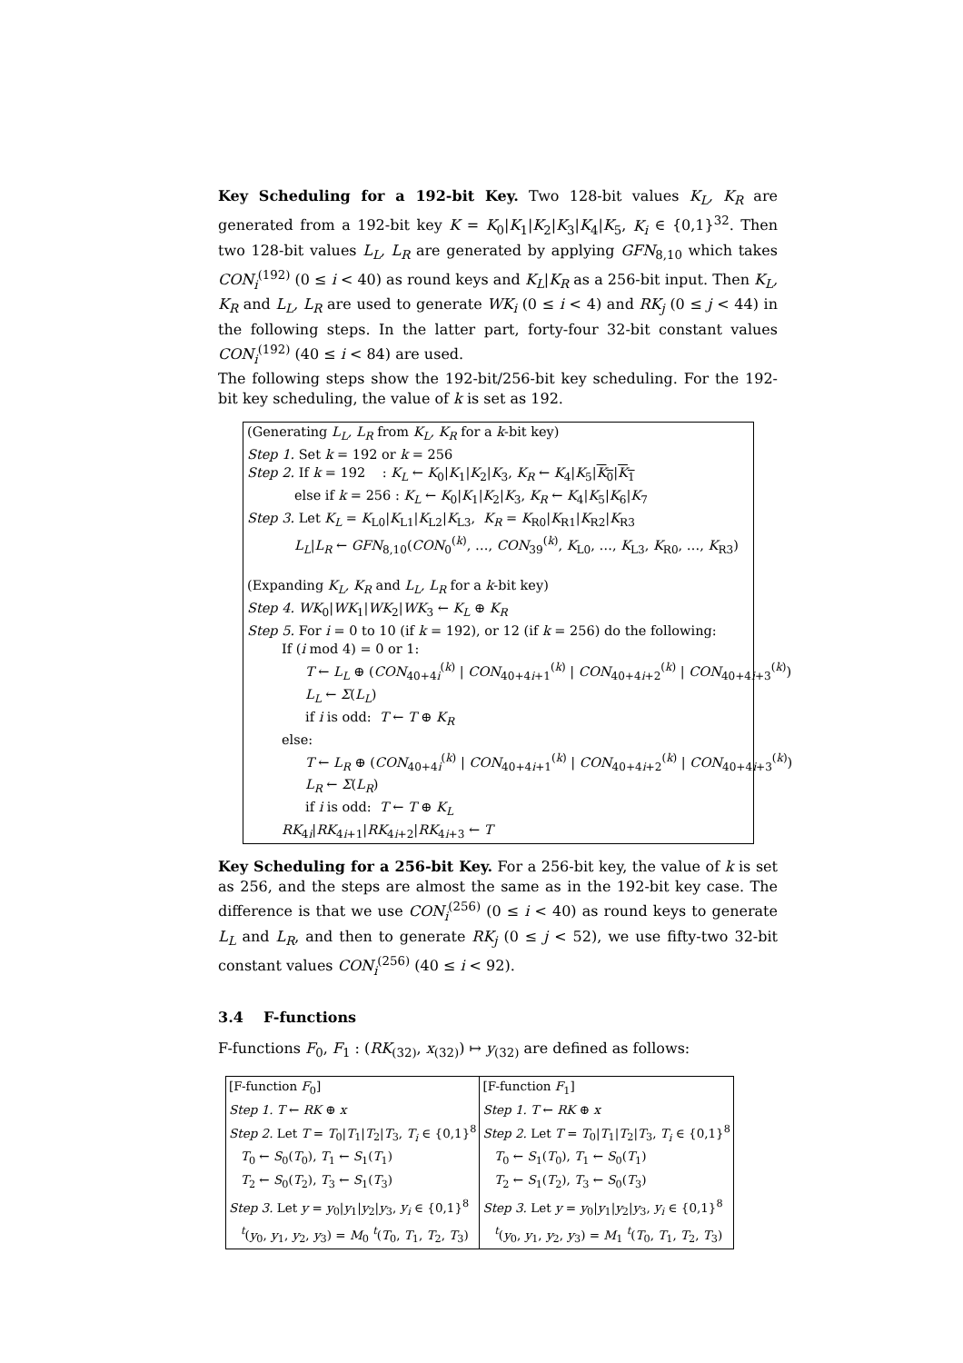Key Scheduling for a 192-bit Key. Two 128-bit values K<sub>L</sub>, K<sub>R</sub> are generated from a 192-bit key K = K<sub>0</sub>|K<sub>1</sub>|K<sub>2</sub>|K<sub>3</sub>|K<sub>4</sub>|K<sub>5</sub>, K<sub>i</sub> ∈ {0,1}<sup>32</sup>. Then two 128-bit values L<sub>L</sub>, L<sub>R</sub> are generated by applying GFN<sub>8,10</sub> which takes CON<sub>i</sub><sup>(192)</sup> (0 ≤ i < 40) as round keys and K<sub>L</sub>|K<sub>R</sub> as a 256-bit input. Then K<sub>L</sub>, K<sub>R</sub> and L<sub>L</sub>, L<sub>R</sub> are used to generate WK<sub>i</sub> (0 ≤ i < 4) and RK<sub>j</sub> (0 ≤ j < 44) in the following steps. In the latter part, forty-four 32-bit constant values CON<sub>i</sub><sup>(192)</sup> (40 ≤ i < 84) are used.
The following steps show the 192-bit/256-bit key scheduling. For the 192-bit key scheduling, the value of k is set as 192.
(Generating L<sub>L</sub>, L<sub>R</sub> from K<sub>L</sub>, K<sub>R</sub> for a k-bit key)
Step 1. Set k = 192 or k = 256
Step 2. If k = 192 : K<sub>L</sub> ← K<sub>0</sub>|K<sub>1</sub>|K<sub>2</sub>|K<sub>3</sub>, K<sub>R</sub> ← K<sub>4</sub>|K<sub>5</sub>|K<sub>0</sub>|K<sub>1</sub>
else if k = 256 : K<sub>L</sub> ← K<sub>0</sub>|K<sub>1</sub>|K<sub>2</sub>|K<sub>3</sub>, K<sub>R</sub> ← K<sub>4</sub>|K<sub>5</sub>|K<sub>6</sub>|K<sub>7</sub>
Step 3. Let K<sub>L</sub> = K<sub>L0</sub>|K<sub>L1</sub>|K<sub>L2</sub>|K<sub>L3</sub>, K<sub>R</sub> = K<sub>R0</sub>|K<sub>R1</sub>|K<sub>R2</sub>|K<sub>R3</sub>
L<sub>L</sub>|L<sub>R</sub> ← GFN<sub>8,10</sub>(CON<sub>0</sub><sup>(k)</sup>, …, CON<sub>39</sub><sup>(k)</sup>, K<sub>L0</sub>, …, K<sub>L3</sub>, K<sub>R0</sub>, …, K<sub>R3</sub>)
(Expanding K<sub>L</sub>, K<sub>R</sub> and L<sub>L</sub>, L<sub>R</sub> for a k-bit key)
Step 4. WK<sub>0</sub>|WK<sub>1</sub>|WK<sub>2</sub>|WK<sub>3</sub> ← K<sub>L</sub> ⊕ K<sub>R</sub>
Step 5. For i = 0 to 10 (if k = 192), or 12 (if k = 256) do the following:
If (i mod 4) = 0 or 1:
T ← L<sub>L</sub> ⊕ (CON<sub>40+4i</sub><sup>(k)</sup> | CON<sub>40+4i+1</sub><sup>(k)</sup> | CON<sub>40+4i+2</sub><sup>(k)</sup> | CON<sub>40+4i+3</sub><sup>(k)</sup>)
L<sub>L</sub> ← Σ(L<sub>L</sub>)
if i is odd: T ← T ⊕ K<sub>R</sub>
else:
T ← L<sub>R</sub> ⊕ (CON<sub>40+4i</sub><sup>(k)</sup> | CON<sub>40+4i+1</sub><sup>(k)</sup> | CON<sub>40+4i+2</sub><sup>(k)</sup> | CON<sub>40+4i+3</sub><sup>(k)</sup>)
L<sub>R</sub> ← Σ(L<sub>R</sub>)
if i is odd: T ← T ⊕ K<sub>L</sub>
RK<sub>4i</sub>|RK<sub>4i+1</sub>|RK<sub>4i+2</sub>|RK<sub>4i+3</sub> ← T
Key Scheduling for a 256-bit Key. For a 256-bit key, the value of k is set as 256, and the steps are almost the same as in the 192-bit key case. The difference is that we use CON<sub>i</sub><sup>(256)</sup> (0 ≤ i < 40) as round keys to generate L<sub>L</sub> and L<sub>R</sub>, and then to generate RK<sub>j</sub> (0 ≤ j < 52), we use fifty-two 32-bit constant values CON<sub>i</sub><sup>(256)</sup> (40 ≤ i < 92).
3.4 F-functions
F-functions F<sub>0</sub>, F<sub>1</sub> : (RK<sub>(32)</sub>, x<sub>(32)</sub>) ↦ y<sub>(32)</sub> are defined as follows:
| [F-function F<sub>0</sub>] | [F-function F<sub>1</sub>] |
| Step 1. T ← RK ⊕ x | Step 1. T ← RK ⊕ x |
| Step 2. Let T = T<sub>0</sub>/ T<sub>1</sub>/ T<sub>2</sub>/ T<sub>3</sub>, T<sub>i</sub> ∈ {0,1}<sup>8</sup> | Step 2. Let T = T<sub>0</sub>/ T<sub>1</sub>/ T<sub>2</sub>/ T<sub>3</sub>, T<sub>i</sub> ∈ {0,1}<sup>8</sup> |
| T<sub>0</sub> ← S<sub>0</sub>( T<sub>0</sub>), T<sub>1</sub> ← S<sub>1</sub>( T<sub>1</sub>) | T<sub>0</sub> ← S<sub>1</sub>( T<sub>0</sub>), T<sub>1</sub> ← S<sub>0</sub>( T<sub>1</sub>) |
| T<sub>2</sub> ← S<sub>0</sub>( T<sub>2</sub>), T<sub>3</sub> ← S<sub>1</sub>( T<sub>3</sub>) | T<sub>2</sub> ← S<sub>1</sub>( T<sub>2</sub>), T<sub>3</sub> ← S<sub>0</sub>( T<sub>3</sub>) |
| Step 3. Let y = y<sub>0</sub>/ y<sub>1</sub>/ y<sub>2</sub>/ y<sub>3</sub>, y<sub>i</sub> ∈ {0,1}<sup>8</sup> | Step 3. Let y = y<sub>0</sub>/ y<sub>1</sub>/ y<sub>2</sub>/ y<sub>3</sub>, y<sub>i</sub> ∈ {0,1}<sup>8</sup> |
| <sup>t</sup> ( y<sub>0</sub>, y<sub>1</sub>, y<sub>2</sub>, y<sub>3</sub>) = M<sub>0</sub> <sup>t</sup>( T<sub>0</sub>, T<sub>1</sub>, T<sub>2</sub>, T<sub>3</sub>) | <sup>t</sup> ( y<sub>0</sub>, y<sub>1</sub>, y<sub>2</sub>, y<sub>3</sub>) = M<sub>1</sub> <sup>t</sup>( T<sub>0</sub>, T<sub>1</sub>, T<sub>2</sub>, T<sub>3</sub>) |